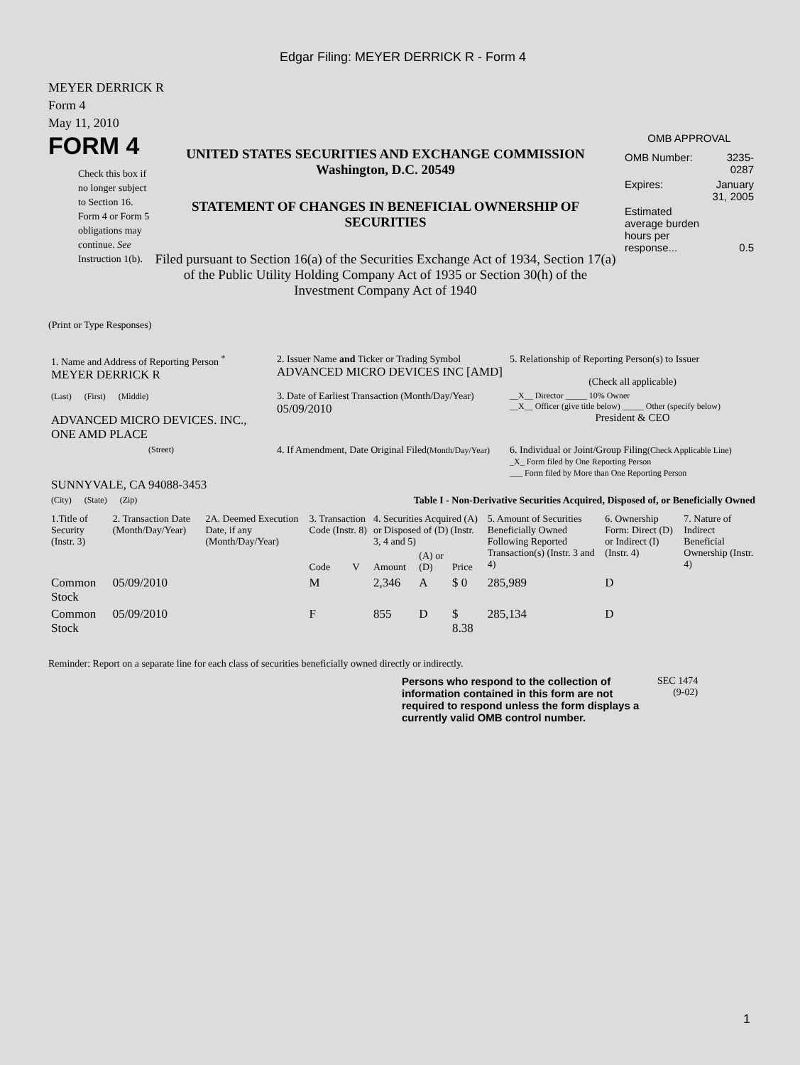Edgar Filing: MEYER DERRICK R - Form 4
MEYER DERRICK R
Form 4
May 11, 2010
FORM 4
Check this box if no longer subject to Section 16. Form 4 or Form 5 obligations may continue. See Instruction 1(b).
UNITED STATES SECURITIES AND EXCHANGE COMMISSION
Washington, D.C. 20549
STATEMENT OF CHANGES IN BENEFICIAL OWNERSHIP OF SECURITIES
Filed pursuant to Section 16(a) of the Securities Exchange Act of 1934, Section 17(a) of the Public Utility Holding Company Act of 1935 or Section 30(h) of the Investment Company Act of 1940
OMB APPROVAL
| OMB Number: | 3235-0287 |
| Expires: | January 31, 2005 |
| Estimated average burden hours per response... | 0.5 |
(Print or Type Responses)
| 1. Name and Address of Reporting Person <sup>*</sup> MEYER DERRICK R | 2. Issuer Name and Ticker or Trading Symbol ADVANCED MICRO DEVICES INC [AMD] | 5. Relationship of Reporting Person(s) to Issuer (Check all applicable) |
| (Last) (First) (Middle) ADVANCED MICRO DEVICES. INC., ONE AMD PLACE | 3. Date of Earliest Transaction (Month/Day/Year) 05/09/2010 | __X__ Director _____ 10% Owner __X__ Officer (give title below) _____ Other (specify below) President & CEO |
| (Street) SUNNYVALE, CA 94088-3453 | 4. If Amendment, Date Original Filed (Month/Day/Year) | 6. Individual or Joint/Group Filing (Check Applicable Line) _X_ Form filed by One Reporting Person ___ Form filed by More than One Reporting Person |
| (City) (State) (Zip) | Table I - Non-Derivative Securities Acquired, Disposed of, or Beneficially Owned | |
| 1.Title of Security (Instr. 3) | 2. Transaction Date (Month/Day/Year) | 2A. Deemed Execution Date, if any (Month/Day/Year) | 3. Transaction Code (Instr. 8) | | 4. Securities Acquired (A) or Disposed of (D) (Instr. 3, 4 and 5) | | | 5. Amount of Securities Beneficially Owned Following Reported Transaction(s) (Instr. 3 and 4) | 6. Ownership Form: Direct (D) or Indirect (I) (Instr. 4) | 7. Nature of Indirect Beneficial Ownership (Instr. 4) |
| --- | --- | --- | --- | --- | --- | --- | --- | --- | --- | --- |
| | | | Code | V | Amount | (A) or (D) | Price | | | |
| Common Stock | 05/09/2010 | | M | | 2,346 | A | $ 0 | 285,989 | D | |
| Common Stock | 05/09/2010 | | F | | 855 | D | $ 8.38 | 285,134 | D | |
Reminder: Report on a separate line for each class of securities beneficially owned directly or indirectly.
Persons who respond to the collection of information contained in this form are not required to respond unless the form displays a currently valid OMB control number.
SEC 1474
(9-02)
1